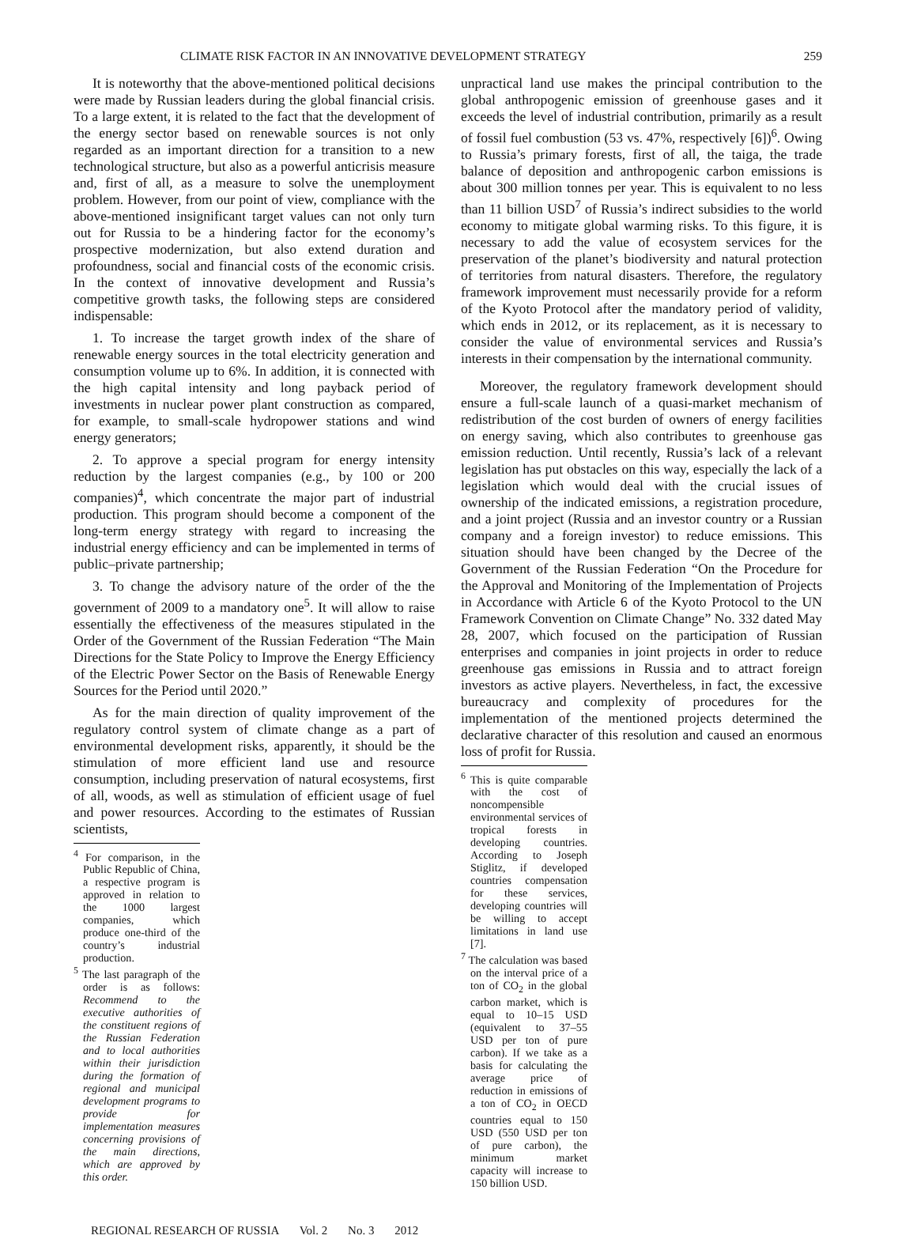CLIMATE RISK FACTOR IN AN INNOVATIVE DEVELOPMENT STRATEGY 259
It is noteworthy that the above-mentioned political decisions were made by Russian leaders during the global financial crisis. To a large extent, it is related to the fact that the development of the energy sector based on renewable sources is not only regarded as an important direction for a transition to a new technological structure, but also as a powerful anticrisis measure and, first of all, as a measure to solve the unemployment problem. However, from our point of view, compliance with the above-mentioned insignificant target values can not only turn out for Russia to be a hindering factor for the economy’s prospective modernization, but also extend duration and profoundness, social and financial costs of the economic crisis. In the context of innovative development and Russia’s competitive growth tasks, the following steps are considered indispensable:
1. To increase the target growth index of the share of renewable energy sources in the total electricity generation and consumption volume up to 6%. In addition, it is connected with the high capital intensity and long payback period of investments in nuclear power plant construction as compared, for example, to small-scale hydropower stations and wind energy generators;
2. To approve a special program for energy intensity reduction by the largest companies (e.g., by 100 or 200 companies)<sup>4</sup>, which concentrate the major part of industrial production. This program should become a component of the long-term energy strategy with regard to increasing the industrial energy efficiency and can be implemented in terms of public–private partnership;
3. To change the advisory nature of the order of the the government of 2009 to a mandatory one<sup>5</sup>. It will allow to raise essentially the effectiveness of the measures stipulated in the Order of the Government of the Russian Federation “The Main Directions for the State Policy to Improve the Energy Efficiency of the Electric Power Sector on the Basis of Renewable Energy Sources for the Period until 2020.”
As for the main direction of quality improvement of the regulatory control system of climate change as a part of environmental development risks, apparently, it should be the stimulation of more efficient land use and resource consumption, including preservation of natural ecosystems, first of all, woods, as well as stimulation of efficient usage of fuel and power resources. According to the estimates of Russian scientists,
<sup>4</sup> For comparison, in the Public Republic of China, a respective program is approved in relation to the 1000 largest companies, which produce one-third of the country’s industrial production.
<sup>5</sup> The last paragraph of the order is as follows: Recommend to the executive authorities of the constituent regions of the Russian Federation and to local authorities within their jurisdiction during the formation of regional and municipal development programs to provide for implementation measures concerning provisions of the main directions, which are approved by this order.
unpractical land use makes the principal contribution to the global anthropogenic emission of greenhouse gases and it exceeds the level of industrial contribution, primarily as a result of fossil fuel combustion (53 vs. 47%, respectively [6])<sup>6</sup>. Owing to Russia’s primary forests, first of all, the taiga, the trade balance of deposition and anthropogenic carbon emissions is about 300 million tonnes per year. This is equivalent to no less than 11 billion USD<sup>7</sup> of Russia’s indirect subsidies to the world economy to mitigate global warming risks. To this figure, it is necessary to add the value of ecosystem services for the preservation of the planet’s biodiversity and natural protection of territories from natural disasters. Therefore, the regulatory framework improvement must necessarily provide for a reform of the Kyoto Protocol after the mandatory period of validity, which ends in 2012, or its replacement, as it is necessary to consider the value of environmental services and Russia’s interests in their compensation by the international community.
Moreover, the regulatory framework development should ensure a full-scale launch of a quasi-market mechanism of redistribution of the cost burden of owners of energy facilities on energy saving, which also contributes to greenhouse gas emission reduction. Until recently, Russia’s lack of a relevant legislation has put obstacles on this way, especially the lack of a legislation which would deal with the crucial issues of ownership of the indicated emissions, a registration procedure, and a joint project (Russia and an investor country or a Russian company and a foreign investor) to reduce emissions. This situation should have been changed by the Decree of the Government of the Russian Federation “On the Procedure for the Approval and Monitoring of the Implementation of Projects in Accordance with Article 6 of the Kyoto Protocol to the UN Framework Convention on Climate Change” No. 332 dated May 28, 2007, which focused on the participation of Russian enterprises and companies in joint projects in order to reduce greenhouse gas emissions in Russia and to attract foreign investors as active players. Nevertheless, in fact, the excessive bureaucracy and complexity of procedures for the implementation of the mentioned projects determined the declarative character of this resolution and caused an enormous loss of profit for Russia.
<sup>6</sup> This is quite comparable with the cost of noncompensible environmental services of tropical forests in developing countries. According to Joseph Stiglitz, if developed countries compensation for these services, developing countries will be willing to accept limitations in land use [7].
<sup>7</sup> The calculation was based on the interval price of a ton of CO<sub>2</sub> in the global carbon market, which is equal to 10–15 USD (equivalent to 37–55 USD per ton of pure carbon). If we take as a basis for calculating the average price of reduction in emissions of a ton of CO<sub>2</sub> in OECD countries equal to 150 USD (550 USD per ton of pure carbon), the minimum market capacity will increase to 150 billion USD.
REGIONAL RESEARCH OF RUSSIA Vol. 2 No. 3 2012